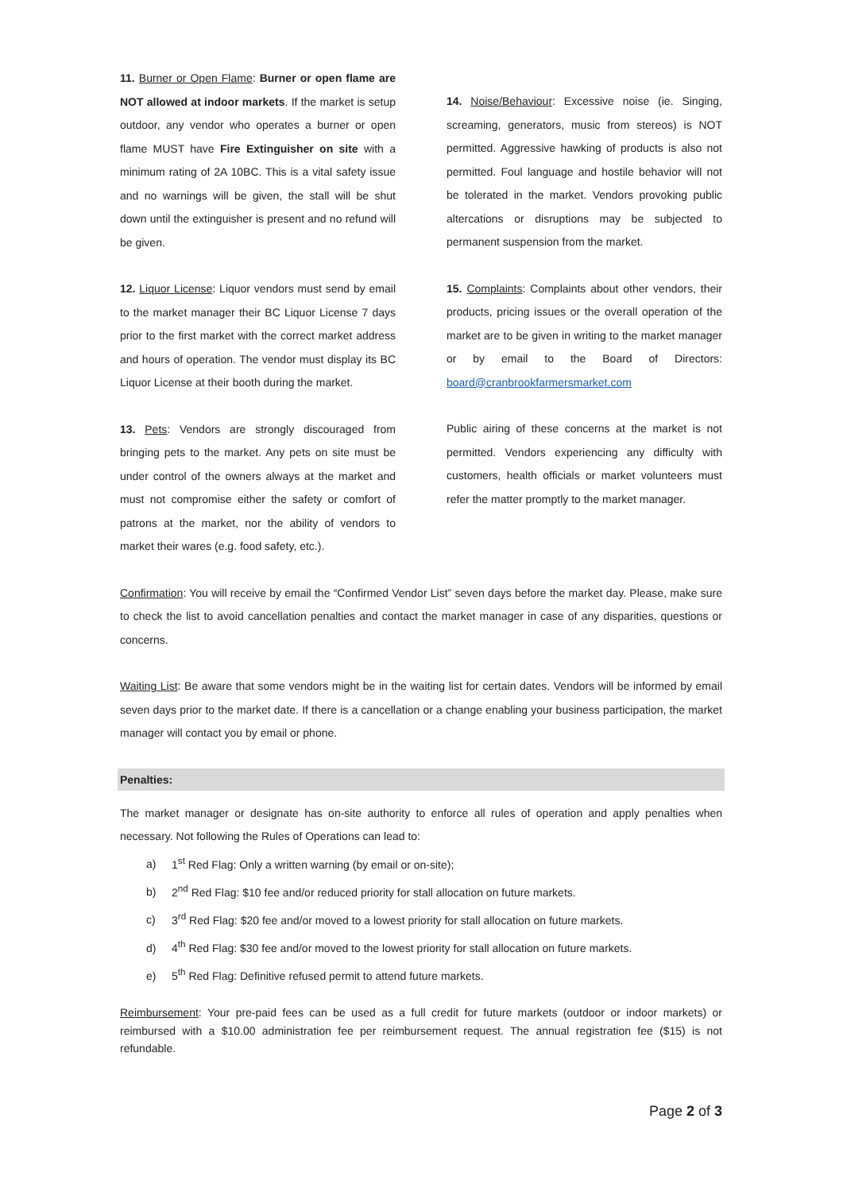11. Burner or Open Flame: Burner or open flame are NOT allowed at indoor markets. If the market is setup outdoor, any vendor who operates a burner or open flame MUST have Fire Extinguisher on site with a minimum rating of 2A 10BC. This is a vital safety issue and no warnings will be given, the stall will be shut down until the extinguisher is present and no refund will be given.
12. Liquor License: Liquor vendors must send by email to the market manager their BC Liquor License 7 days prior to the first market with the correct market address and hours of operation. The vendor must display its BC Liquor License at their booth during the market.
13. Pets: Vendors are strongly discouraged from bringing pets to the market. Any pets on site must be under control of the owners always at the market and must not compromise either the safety or comfort of patrons at the market, nor the ability of vendors to market their wares (e.g. food safety, etc.).
14. Noise/Behaviour: Excessive noise (ie. Singing, screaming, generators, music from stereos) is NOT permitted. Aggressive hawking of products is also not permitted. Foul language and hostile behavior will not be tolerated in the market. Vendors provoking public altercations or disruptions may be subjected to permanent suspension from the market.
15. Complaints: Complaints about other vendors, their products, pricing issues or the overall operation of the market are to be given in writing to the market manager or by email to the Board of Directors: board@cranbrookfarmersmarket.com
Public airing of these concerns at the market is not permitted. Vendors experiencing any difficulty with customers, health officials or market volunteers must refer the matter promptly to the market manager.
Confirmation: You will receive by email the “Confirmed Vendor List” seven days before the market day. Please, make sure to check the list to avoid cancellation penalties and contact the market manager in case of any disparities, questions or concerns.
Waiting List: Be aware that some vendors might be in the waiting list for certain dates. Vendors will be informed by email seven days prior to the market date. If there is a cancellation or a change enabling your business participation, the market manager will contact you by email or phone.
Penalties:
The market manager or designate has on-site authority to enforce all rules of operation and apply penalties when necessary. Not following the Rules of Operations can lead to:
a) 1<sup>st</sup> Red Flag: Only a written warning (by email or on-site);
b) 2<sup>nd</sup> Red Flag: $10 fee and/or reduced priority for stall allocation on future markets.
c) 3<sup>rd</sup> Red Flag: $20 fee and/or moved to a lowest priority for stall allocation on future markets.
d) 4<sup>th</sup> Red Flag: $30 fee and/or moved to the lowest priority for stall allocation on future markets.
e) 5<sup>th</sup> Red Flag: Definitive refused permit to attend future markets.
Reimbursement: Your pre-paid fees can be used as a full credit for future markets (outdoor or indoor markets) or reimbursed with a $10.00 administration fee per reimbursement request. The annual registration fee ($15) is not refundable.
Page 2 of 3